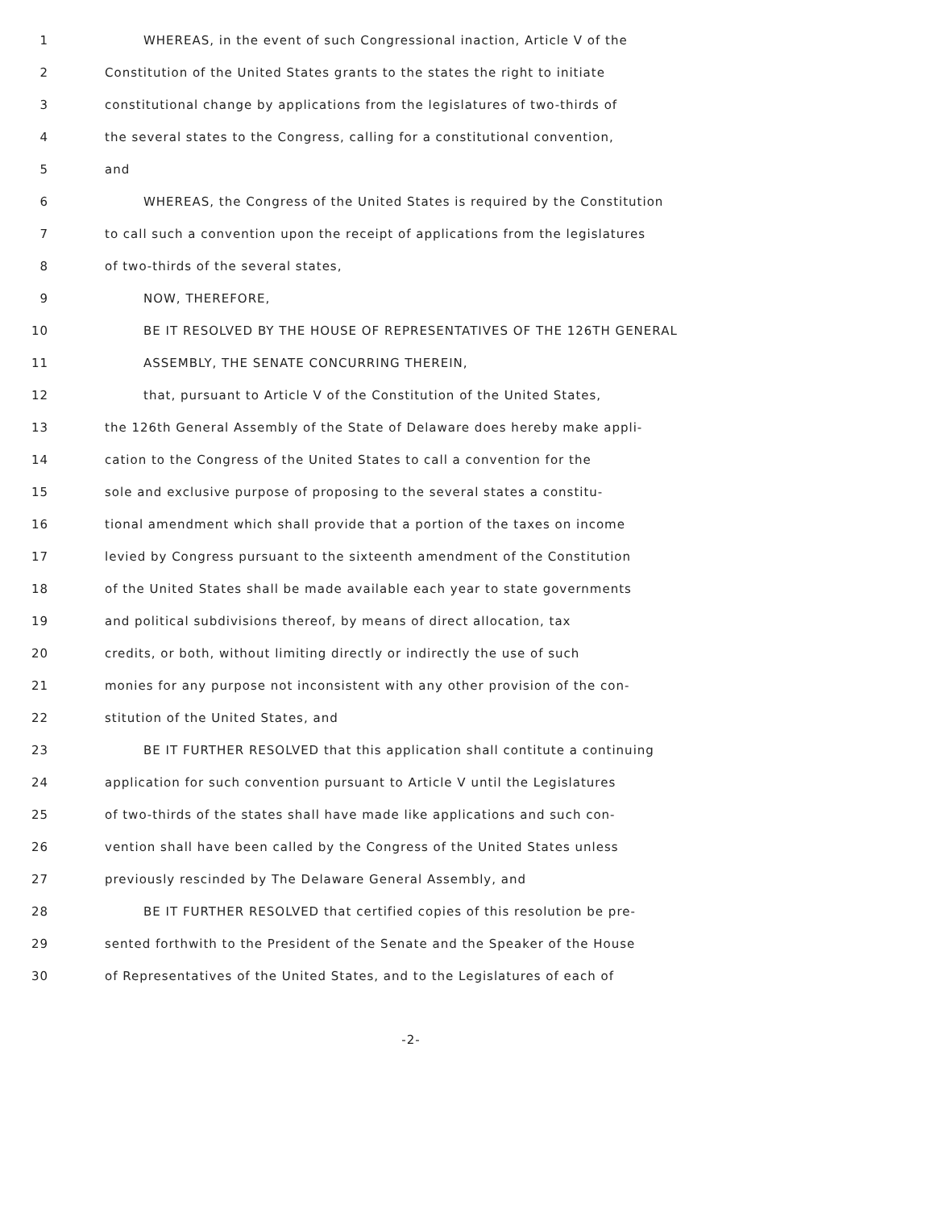1 WHEREAS, in the event of such Congressional inaction, Article V of the
2 Constitution of the United States grants to the states the right to initiate
3 constitutional change by applications from the legislatures of two-thirds of
4 the several states to the Congress, calling for a constitutional convention,
5 and
6 WHEREAS, the Congress of the United States is required by the Constitution
7 to call such a convention upon the receipt of applications from the legislatures
8 of two-thirds of the several states,
9 NOW, THEREFORE,
10 BE IT RESOLVED BY THE HOUSE OF REPRESENTATIVES OF THE 126TH GENERAL
11 ASSEMBLY, THE SENATE CONCURRING THEREIN,
12 that, pursuant to Article V of the Constitution of the United States,
13 the 126th General Assembly of the State of Delaware does hereby make appli-
14 cation to the Congress of the United States to call a convention for the
15 sole and exclusive purpose of proposing to the several states a constitu-
16 tional amendment which shall provide that a portion of the taxes on income
17 levied by Congress pursuant to the sixteenth amendment of the Constitution
18 of the United States shall be made available each year to state governments
19 and political subdivisions thereof, by means of direct allocation, tax
20 credits, or both, without limiting directly or indirectly the use of such
21 monies for any purpose not inconsistent with any other provision of the con-
22 stitution of the United States, and
23 BE IT FURTHER RESOLVED that this application shall contitute a continuing
24 application for such convention pursuant to Article V until the Legislatures
25 of two-thirds of the states shall have made like applications and such con-
26 vention shall have been called by the Congress of the United States unless
27 previously rescinded by The Delaware General Assembly, and
28 BE IT FURTHER RESOLVED that certified copies of this resolution be pre-
29 sented forthwith to the President of the Senate and the Speaker of the House
30 of Representatives of the United States, and to the Legislatures of each of
-2-